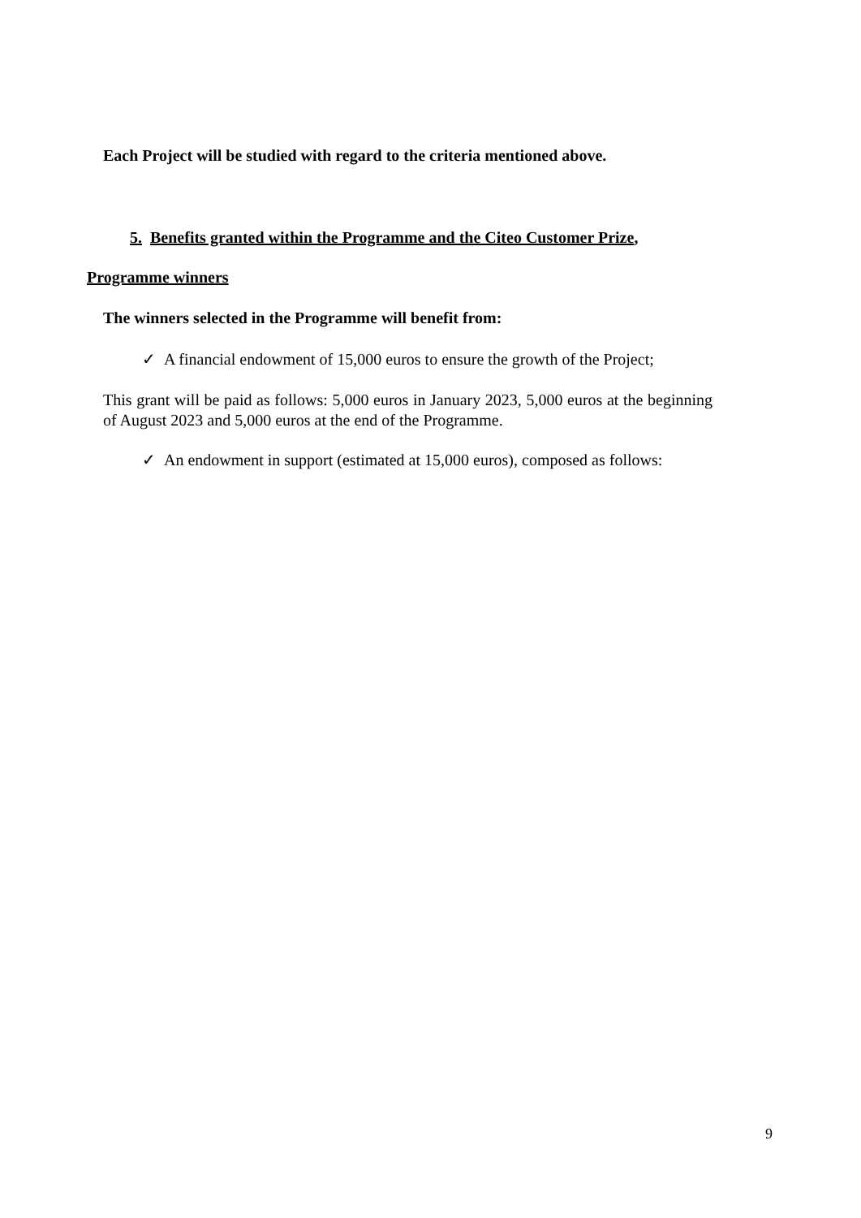Each Project will be studied with regard to the criteria mentioned above.
5. Benefits granted within the Programme and the Citeo Customer Prize,
Programme winners
The winners selected in the Programme will benefit from:
✓ A financial endowment of 15,000 euros to ensure the growth of the Project;
This grant will be paid as follows: 5,000 euros in January 2023, 5,000 euros at the beginning of August 2023 and 5,000 euros at the end of the Programme.
✓ An endowment in support (estimated at 15,000 euros), composed as follows:
9